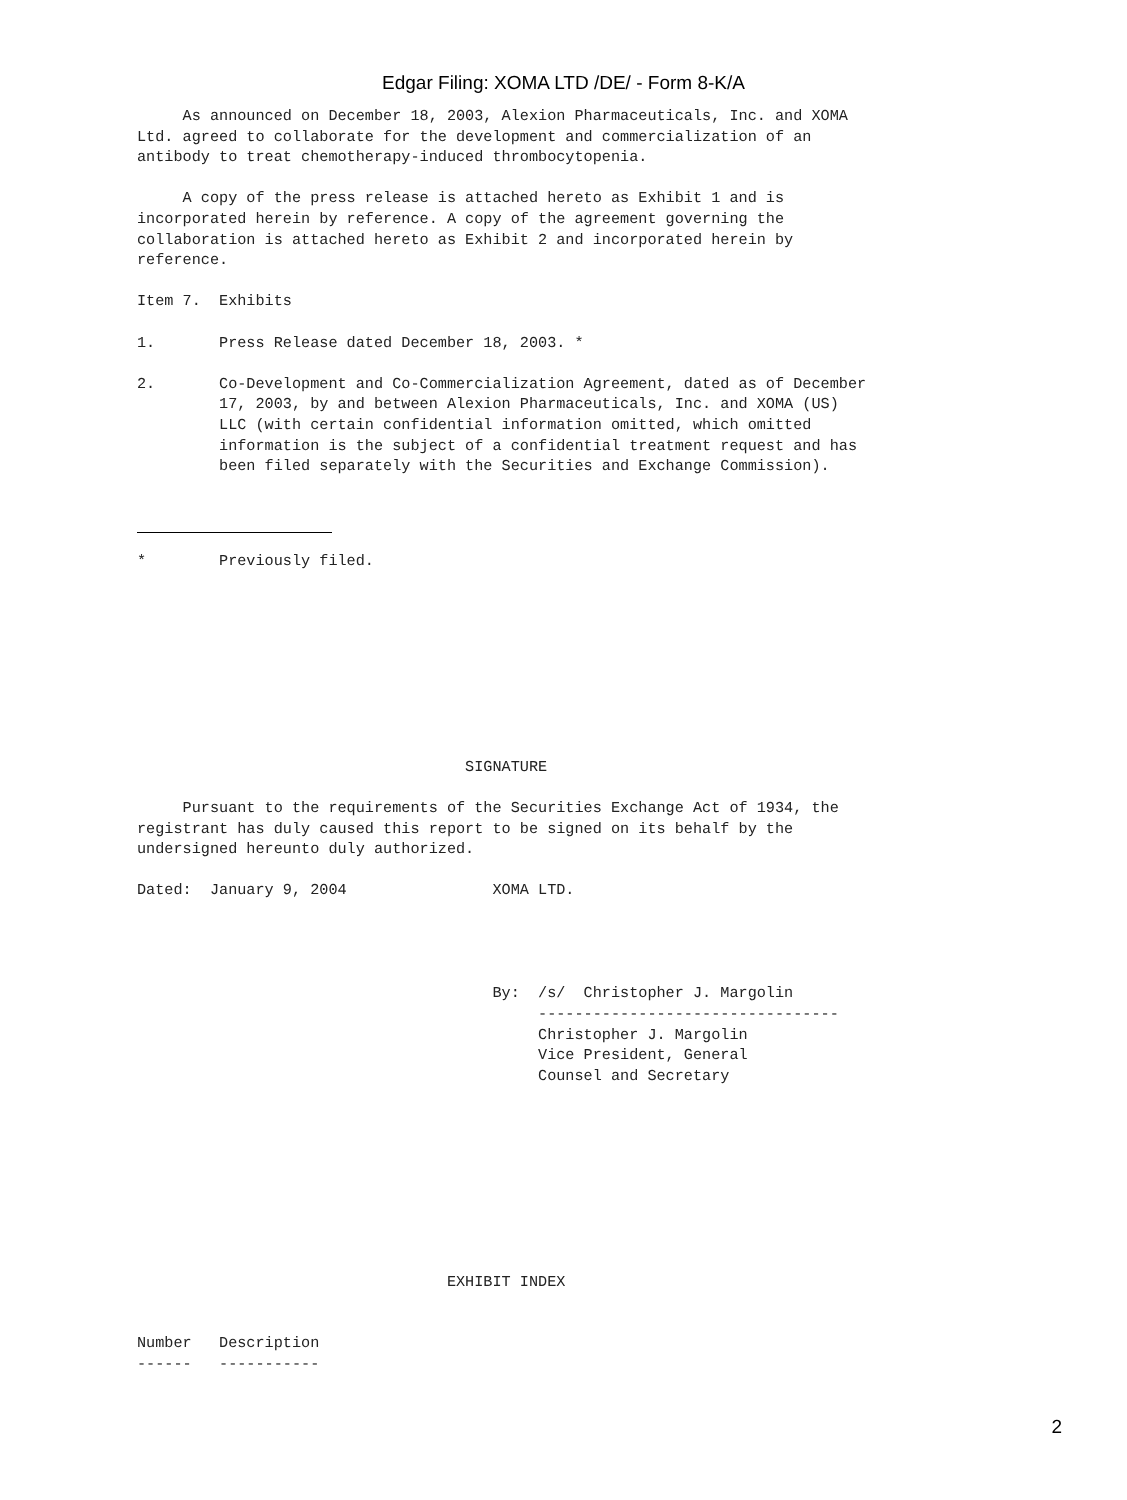Edgar Filing: XOMA LTD /DE/ - Form 8-K/A
     As announced on December 18, 2003, Alexion Pharmaceuticals, Inc. and XOMA
Ltd. agreed to collaborate for the development and commercialization of an
antibody to treat chemotherapy-induced thrombocytopenia.

     A copy of the press release is attached hereto as Exhibit 1 and is
incorporated herein by reference. A copy of the agreement governing the
collaboration is attached hereto as Exhibit 2 and incorporated herein by
reference.

Item 7.  Exhibits

1.       Press Release dated December 18, 2003. *

2.       Co-Development and Co-Commercialization Agreement, dated as of December
         17, 2003, by and between Alexion Pharmaceuticals, Inc. and XOMA (US)
         LLC (with certain confidential information omitted, which omitted
         information is the subject of a confidential treatment request and has
         been filed separately with the Securities and Exchange Commission).
*        Previously filed.









                                    SIGNATURE

     Pursuant to the requirements of the Securities Exchange Act of 1934, the
registrant has duly caused this report to be signed on its behalf by the
undersigned hereunto duly authorized.

Dated:  January 9, 2004                XOMA LTD.




                                       By:  /s/  Christopher J. Margolin
                                            ---------------------------------
                                            Christopher J. Margolin
                                            Vice President, General
                                            Counsel and Secretary









                                  EXHIBIT INDEX


Number   Description
------   -----------
2